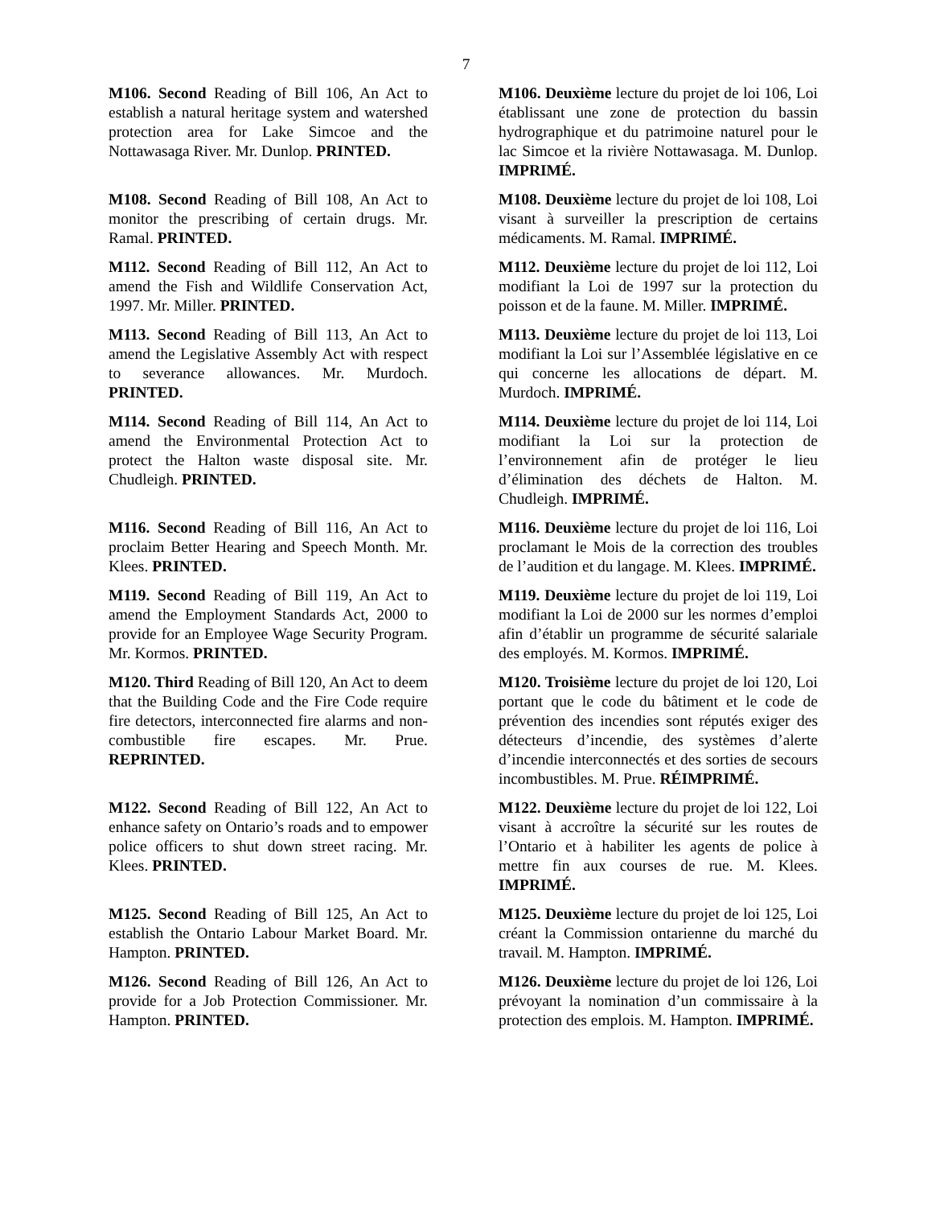7
M106. Second Reading of Bill 106, An Act to establish a natural heritage system and watershed protection area for Lake Simcoe and the Nottawasaga River. Mr. Dunlop. PRINTED.
M106. Deuxième lecture du projet de loi 106, Loi établissant une zone de protection du bassin hydrographique et du patrimoine naturel pour le lac Simcoe et la rivière Nottawasaga. M. Dunlop. IMPRIMÉ.
M108. Second Reading of Bill 108, An Act to monitor the prescribing of certain drugs. Mr. Ramal. PRINTED.
M108. Deuxième lecture du projet de loi 108, Loi visant à surveiller la prescription de certains médicaments. M. Ramal. IMPRIMÉ.
M112. Second Reading of Bill 112, An Act to amend the Fish and Wildlife Conservation Act, 1997. Mr. Miller. PRINTED.
M112. Deuxième lecture du projet de loi 112, Loi modifiant la Loi de 1997 sur la protection du poisson et de la faune. M. Miller. IMPRIMÉ.
M113. Second Reading of Bill 113, An Act to amend the Legislative Assembly Act with respect to severance allowances. Mr. Murdoch. PRINTED.
M113. Deuxième lecture du projet de loi 113, Loi modifiant la Loi sur l’Assemblée législative en ce qui concerne les allocations de départ. M. Murdoch. IMPRIMÉ.
M114. Second Reading of Bill 114, An Act to amend the Environmental Protection Act to protect the Halton waste disposal site. Mr. Chudleigh. PRINTED.
M114. Deuxième lecture du projet de loi 114, Loi modifiant la Loi sur la protection de l’environnement afin de protéger le lieu d’élimination des déchets de Halton. M. Chudleigh. IMPRIMÉ.
M116. Second Reading of Bill 116, An Act to proclaim Better Hearing and Speech Month. Mr. Klees. PRINTED.
M116. Deuxième lecture du projet de loi 116, Loi proclamant le Mois de la correction des troubles de l’audition et du langage. M. Klees. IMPRIMÉ.
M119. Second Reading of Bill 119, An Act to amend the Employment Standards Act, 2000 to provide for an Employee Wage Security Program. Mr. Kormos. PRINTED.
M119. Deuxième lecture du projet de loi 119, Loi modifiant la Loi de 2000 sur les normes d’emploi afin d’établir un programme de sécurité salariale des employés. M. Kormos. IMPRIMÉ.
M120. Third Reading of Bill 120, An Act to deem that the Building Code and the Fire Code require fire detectors, interconnected fire alarms and non-combustible fire escapes. Mr. Prue. REPRINTED.
M120. Troisième lecture du projet de loi 120, Loi portant que le code du bâtiment et le code de prévention des incendies sont réputés exiger des détecteurs d’incendie, des systèmes d’alerte d’incendie interconnectés et des sorties de secours incombustibles. M. Prue. RÉIMPRIMÉ.
M122. Second Reading of Bill 122, An Act to enhance safety on Ontario’s roads and to empower police officers to shut down street racing. Mr. Klees. PRINTED.
M122. Deuxième lecture du projet de loi 122, Loi visant à accroître la sécurité sur les routes de l’Ontario et à habiliter les agents de police à mettre fin aux courses de rue. M. Klees. IMPRIMÉ.
M125. Second Reading of Bill 125, An Act to establish the Ontario Labour Market Board. Mr. Hampton. PRINTED.
M125. Deuxième lecture du projet de loi 125, Loi créant la Commission ontarienne du marché du travail. M. Hampton. IMPRIMÉ.
M126. Second Reading of Bill 126, An Act to provide for a Job Protection Commissioner. Mr. Hampton. PRINTED.
M126. Deuxième lecture du projet de loi 126, Loi prévoyant la nomination d’un commissaire à la protection des emplois. M. Hampton. IMPRIMÉ.